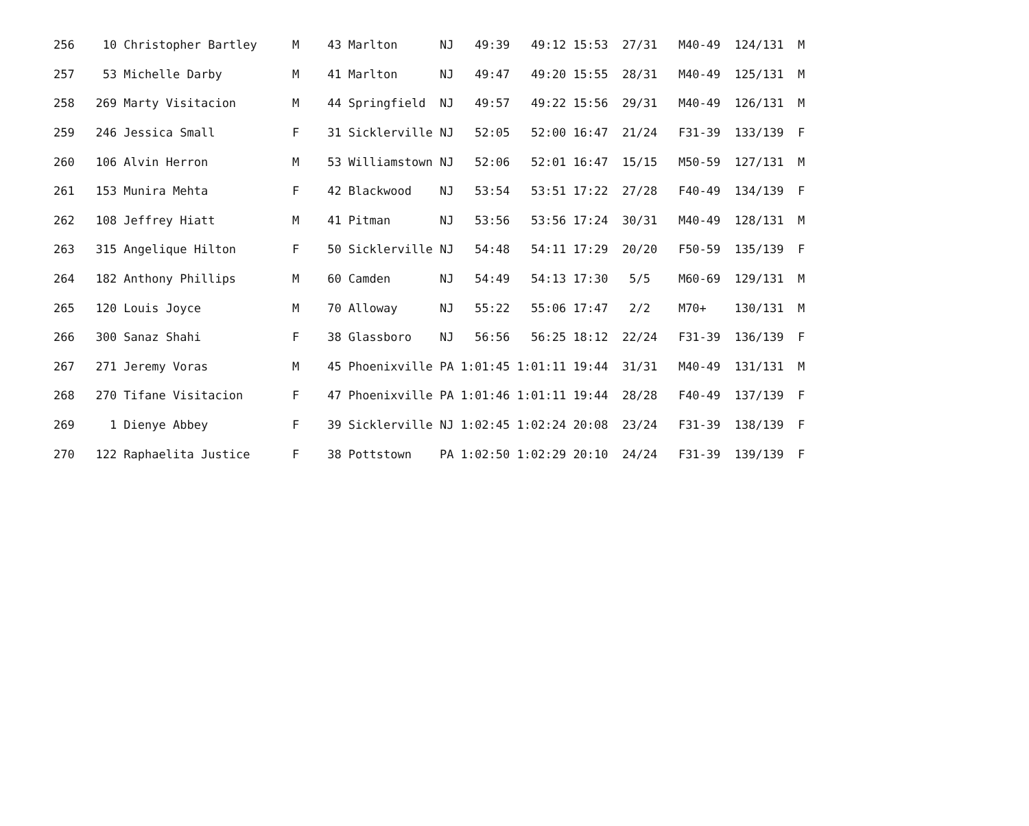| 256 10 Christopher Bartley M 43 Marlton NJ 49:39 49:12 15:53 27/31 M40-49 124/131 M |
| 257 53 Michelle Darby M 41 Marlton NJ 49:47 49:20 15:55 28/31 M40-49 125/131 M |
| 258 269 Marty Visitacion M 44 Springfield NJ 49:57 49:22 15:56 29/31 M40-49 126/131 M |
| 259 246 Jessica Small F 31 Sicklerville NJ 52:05 52:00 16:47 21/24 F31-39 133/139 F |
| 260 106 Alvin Herron M 53 Williamstown NJ 52:06 52:01 16:47 15/15 M50-59 127/131 M |
| 261 153 Munira Mehta F 42 Blackwood NJ 53:54 53:51 17:22 27/28 F40-49 134/139 F |
| 262 108 Jeffrey Hiatt M 41 Pitman NJ 53:56 53:56 17:24 30/31 M40-49 128/131 M |
| 263 315 Angelique Hilton F 50 Sicklerville NJ 54:48 54:11 17:29 20/20 F50-59 135/139 F |
| 264 182 Anthony Phillips M 60 Camden NJ 54:49 54:13 17:30 5/5 M60-69 129/131 M |
| 265 120 Louis Joyce M 70 Alloway NJ 55:22 55:06 17:47 2/2 M70+ 130/131 M |
| 266 300 Sanaz Shahi F 38 Glassboro NJ 56:56 56:25 18:12 22/24 F31-39 136/139 F |
| 267 271 Jeremy Voras M 45 Phoenixville PA 1:01:45 1:01:11 19:44 31/31 M40-49 131/131 M |
| 268 270 Tifane Visitacion F 47 Phoenixville PA 1:01:46 1:01:11 19:44 28/28 F40-49 137/139 F |
| 269 1 Dienye Abbey F 39 Sicklerville NJ 1:02:45 1:02:24 20:08 23/24 F31-39 138/139 F |
| 270 122 Raphaelita Justice F 38 Pottstown PA 1:02:50 1:02:29 20:10 24/24 F31-39 139/139 F |